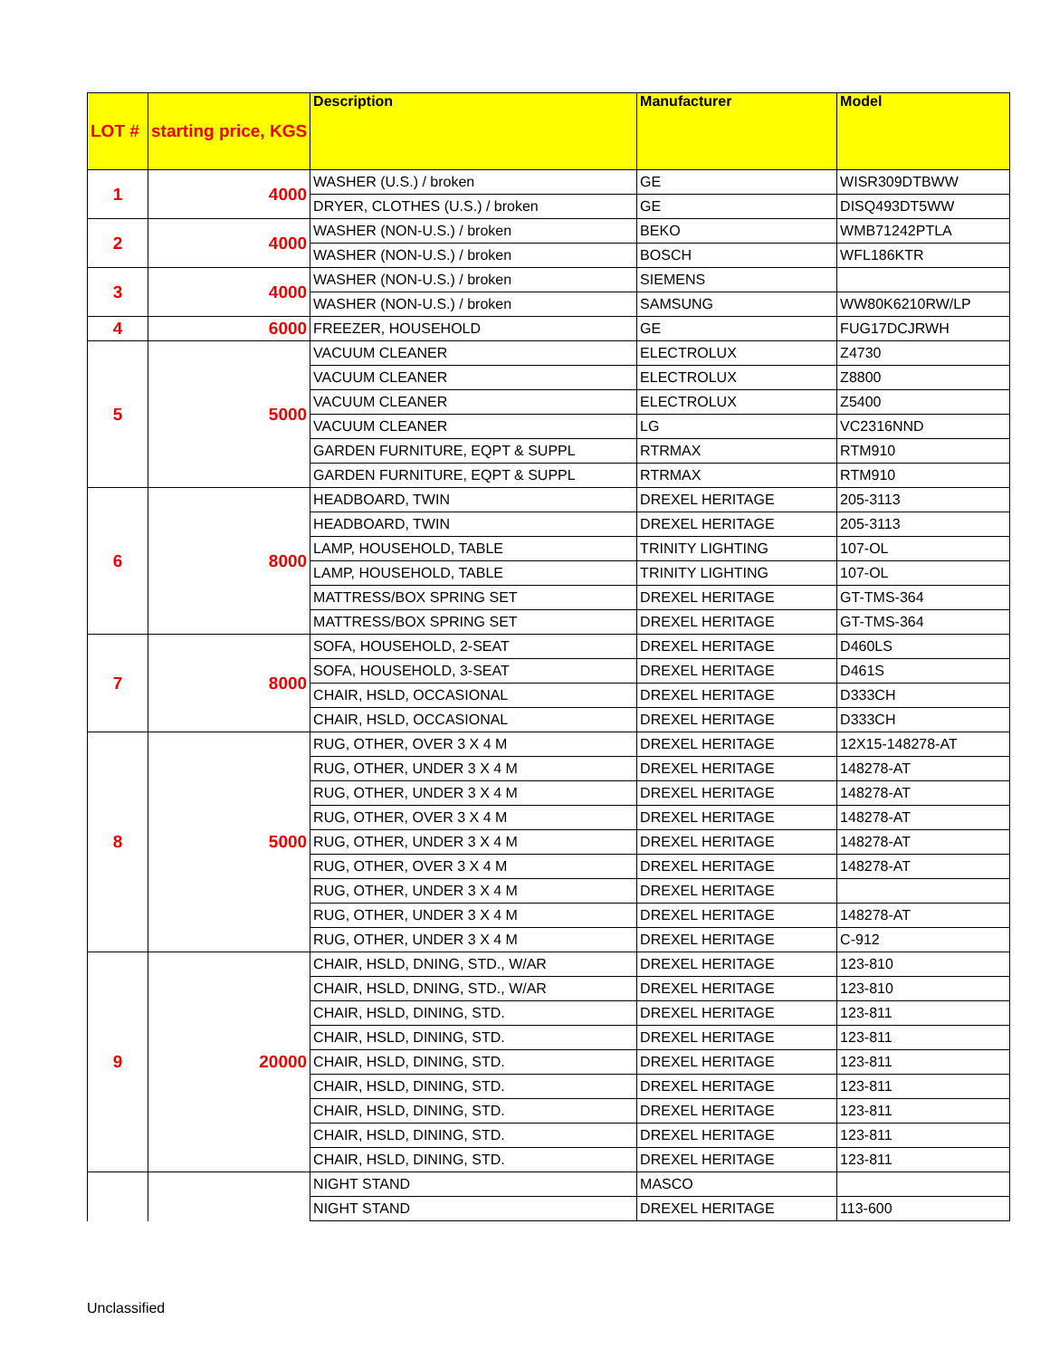| LOT # | starting price, KGS | Description | Manufacturer | Model |
| --- | --- | --- | --- | --- |
| 1 | 4000 | WASHER (U.S.) / broken | GE | WISR309DTBWW |
| | | DRYER, CLOTHES (U.S.) / broken | GE | DISQ493DT5WW |
| 2 | 4000 | WASHER (NON-U.S.) / broken | BEKO | WMB71242PTLA |
| | | WASHER (NON-U.S.) / broken | BOSCH | WFL186KTR |
| 3 | 4000 | WASHER (NON-U.S.) / broken | SIEMENS | |
| | | WASHER (NON-U.S.) / broken | SAMSUNG | WW80K6210RW/LP |
| 4 | 6000 | FREEZER, HOUSEHOLD | GE | FUG17DCJRWH |
| 5 | 5000 | VACUUM CLEANER | ELECTROLUX | Z4730 |
| | | VACUUM CLEANER | ELECTROLUX | Z8800 |
| | | VACUUM CLEANER | ELECTROLUX | Z5400 |
| | | VACUUM CLEANER | LG | VC2316NND |
| | | GARDEN FURNITURE, EQPT & SUPPL | RTRMAX | RTM910 |
| | | GARDEN FURNITURE, EQPT & SUPPL | RTRMAX | RTM910 |
| 6 | 8000 | HEADBOARD, TWIN | DREXEL HERITAGE | 205-3113 |
| | | HEADBOARD, TWIN | DREXEL HERITAGE | 205-3113 |
| | | LAMP, HOUSEHOLD, TABLE | TRINITY LIGHTING | 107-OL |
| | | LAMP, HOUSEHOLD, TABLE | TRINITY LIGHTING | 107-OL |
| | | MATTRESS/BOX SPRING SET | DREXEL HERITAGE | GT-TMS-364 |
| | | MATTRESS/BOX SPRING SET | DREXEL HERITAGE | GT-TMS-364 |
| 7 | 8000 | SOFA, HOUSEHOLD, 2-SEAT | DREXEL HERITAGE | D460LS |
| | | SOFA, HOUSEHOLD, 3-SEAT | DREXEL HERITAGE | D461S |
| | | CHAIR, HSLD, OCCASIONAL | DREXEL HERITAGE | D333CH |
| | | CHAIR, HSLD, OCCASIONAL | DREXEL HERITAGE | D333CH |
| 8 | 5000 | RUG, OTHER, OVER 3 X 4 M | DREXEL HERITAGE | 12X15-148278-AT |
| | | RUG, OTHER, UNDER 3 X 4 M | DREXEL HERITAGE | 148278-AT |
| | | RUG, OTHER, UNDER 3 X 4 M | DREXEL HERITAGE | 148278-AT |
| | | RUG, OTHER, OVER 3 X 4 M | DREXEL HERITAGE | 148278-AT |
| | | RUG, OTHER, UNDER 3 X 4 M | DREXEL HERITAGE | 148278-AT |
| | | RUG, OTHER, OVER 3 X 4 M | DREXEL HERITAGE | 148278-AT |
| | | RUG, OTHER, UNDER 3 X 4 M | DREXEL HERITAGE | |
| | | RUG, OTHER, UNDER 3 X 4 M | DREXEL HERITAGE | 148278-AT |
| | | RUG, OTHER, UNDER 3 X 4 M | DREXEL HERITAGE | C-912 |
| 9 | 20000 | CHAIR, HSLD, DNING, STD., W/AR | DREXEL HERITAGE | 123-810 |
| | | CHAIR, HSLD, DNING, STD., W/AR | DREXEL HERITAGE | 123-810 |
| | | CHAIR, HSLD, DINING, STD. | DREXEL HERITAGE | 123-811 |
| | | CHAIR, HSLD, DINING, STD. | DREXEL HERITAGE | 123-811 |
| | | CHAIR, HSLD, DINING, STD. | DREXEL HERITAGE | 123-811 |
| | | CHAIR, HSLD, DINING, STD. | DREXEL HERITAGE | 123-811 |
| | | CHAIR, HSLD, DINING, STD. | DREXEL HERITAGE | 123-811 |
| | | CHAIR, HSLD, DINING, STD. | DREXEL HERITAGE | 123-811 |
| | | CHAIR, HSLD, DINING, STD. | DREXEL HERITAGE | 123-811 |
| | | NIGHT STAND | MASCO | |
| | | NIGHT STAND | DREXEL HERITAGE | 113-600 |
Unclassified